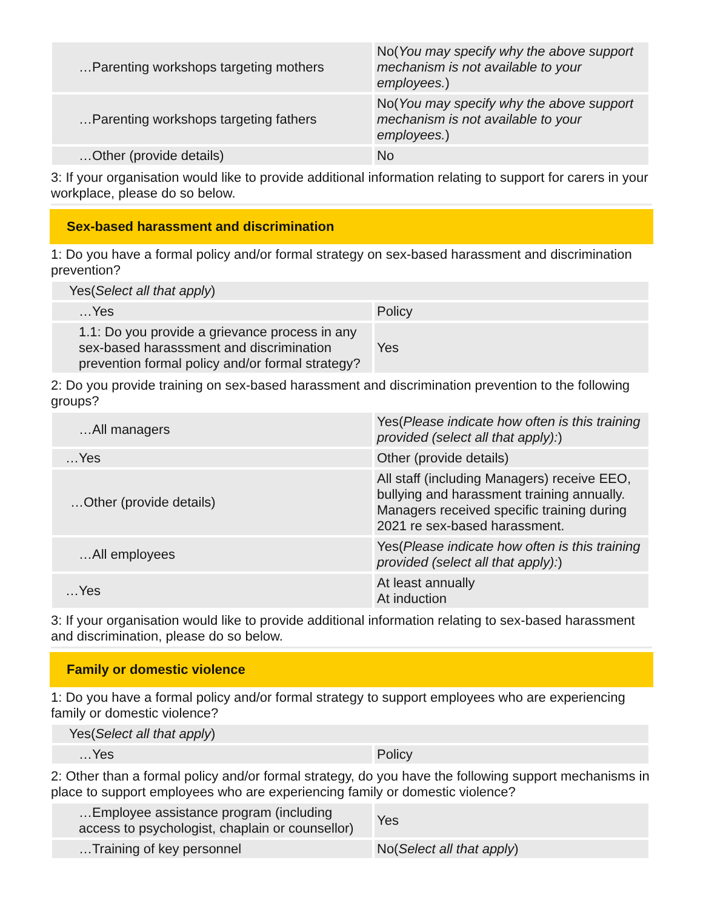| …Parenting workshops targeting mothers | No( You may specify why the above support mechanism is not available to your employees. ) |
| …Parenting workshops targeting fathers | No( You may specify why the above support mechanism is not available to your employees. ) |
| …Other (provide details) | No |
3: If your organisation would like to provide additional information relating to support for carers in your workplace, please do so below.
Sex-based harassment and discrimination
1: Do you have a formal policy and/or formal strategy on sex-based harassment and discrimination prevention?
| Yes( Select all that apply ) | |
| …Yes | Policy |
| 1.1: Do you provide a grievance process in any sex-based harasssment and discrimination prevention formal policy and/or formal strategy? | Yes |
2: Do you provide training on sex-based harassment and discrimination prevention to the following groups?
| …All managers | Yes( Please indicate how often is this training provided (select all that apply): ) |
| …Yes | Other (provide details) |
| …Other (provide details) | All staff (including Managers) receive EEO, bullying and harassment training annually. Managers received specific training during 2021 re sex-based harassment. |
| …All employees | Yes( Please indicate how often is this training provided (select all that apply): ) |
| …Yes | At least annually At induction |
3: If your organisation would like to provide additional information relating to sex-based harassment and discrimination, please do so below.
Family or domestic violence
1: Do you have a formal policy and/or formal strategy to support employees who are experiencing family or domestic violence?
| Yes( Select all that apply ) | |
| …Yes | Policy |
2: Other than a formal policy and/or formal strategy, do you have the following support mechanisms in place to support employees who are experiencing family or domestic violence?
| …Employee assistance program (including access to psychologist, chaplain or counsellor) | Yes |
| …Training of key personnel | No( Select all that apply ) |